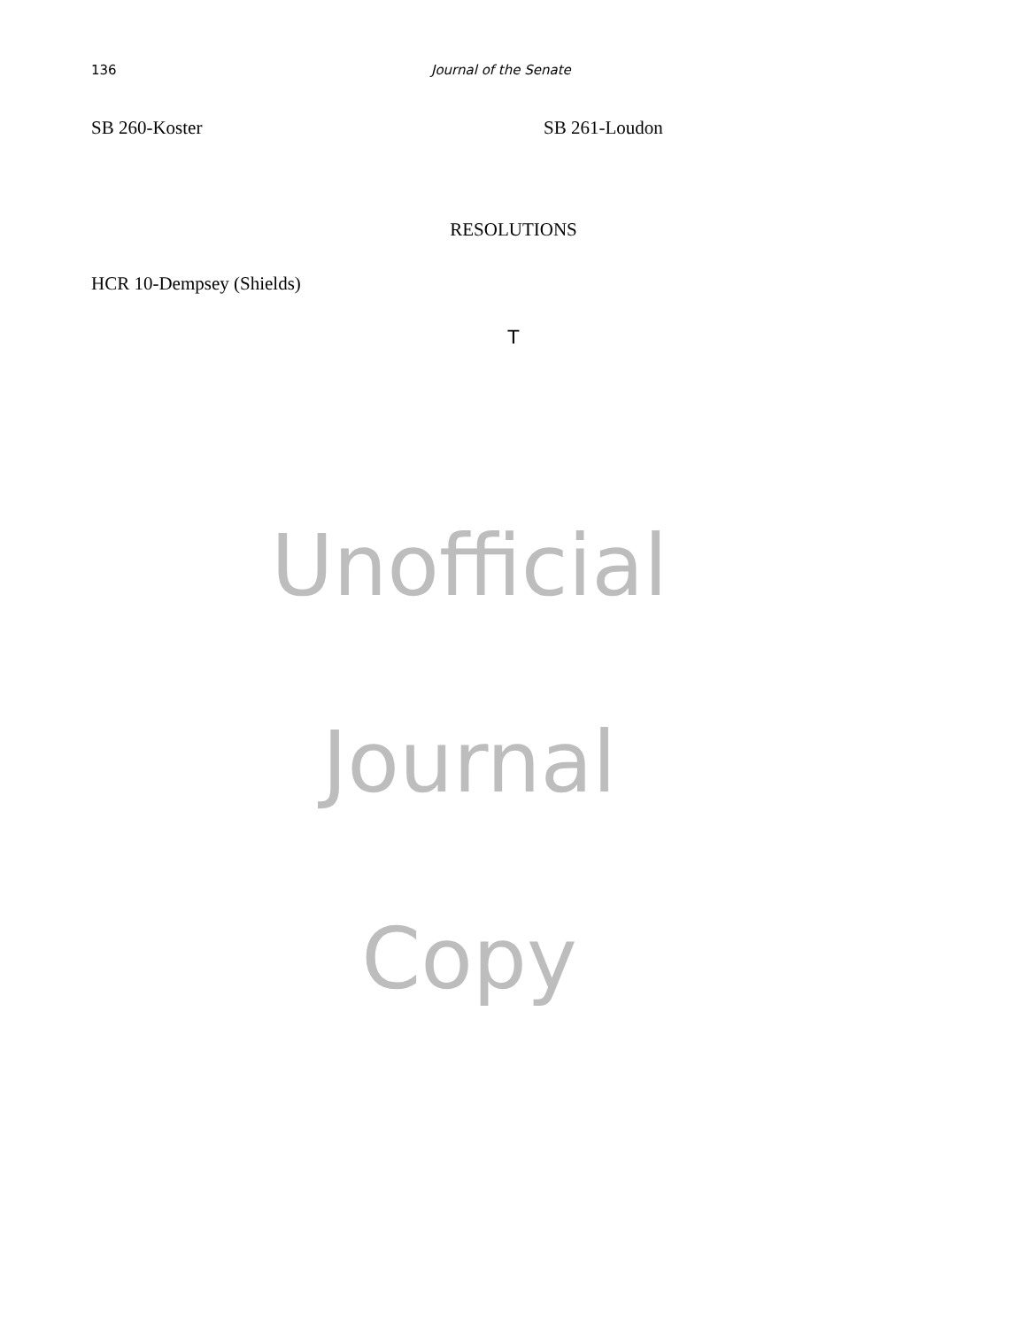136 Journal of the Senate
SB 260-Koster SB 261-Loudon
RESOLUTIONS
HCR 10-Dempsey (Shields)
T
Unofficial
Journal
Copy